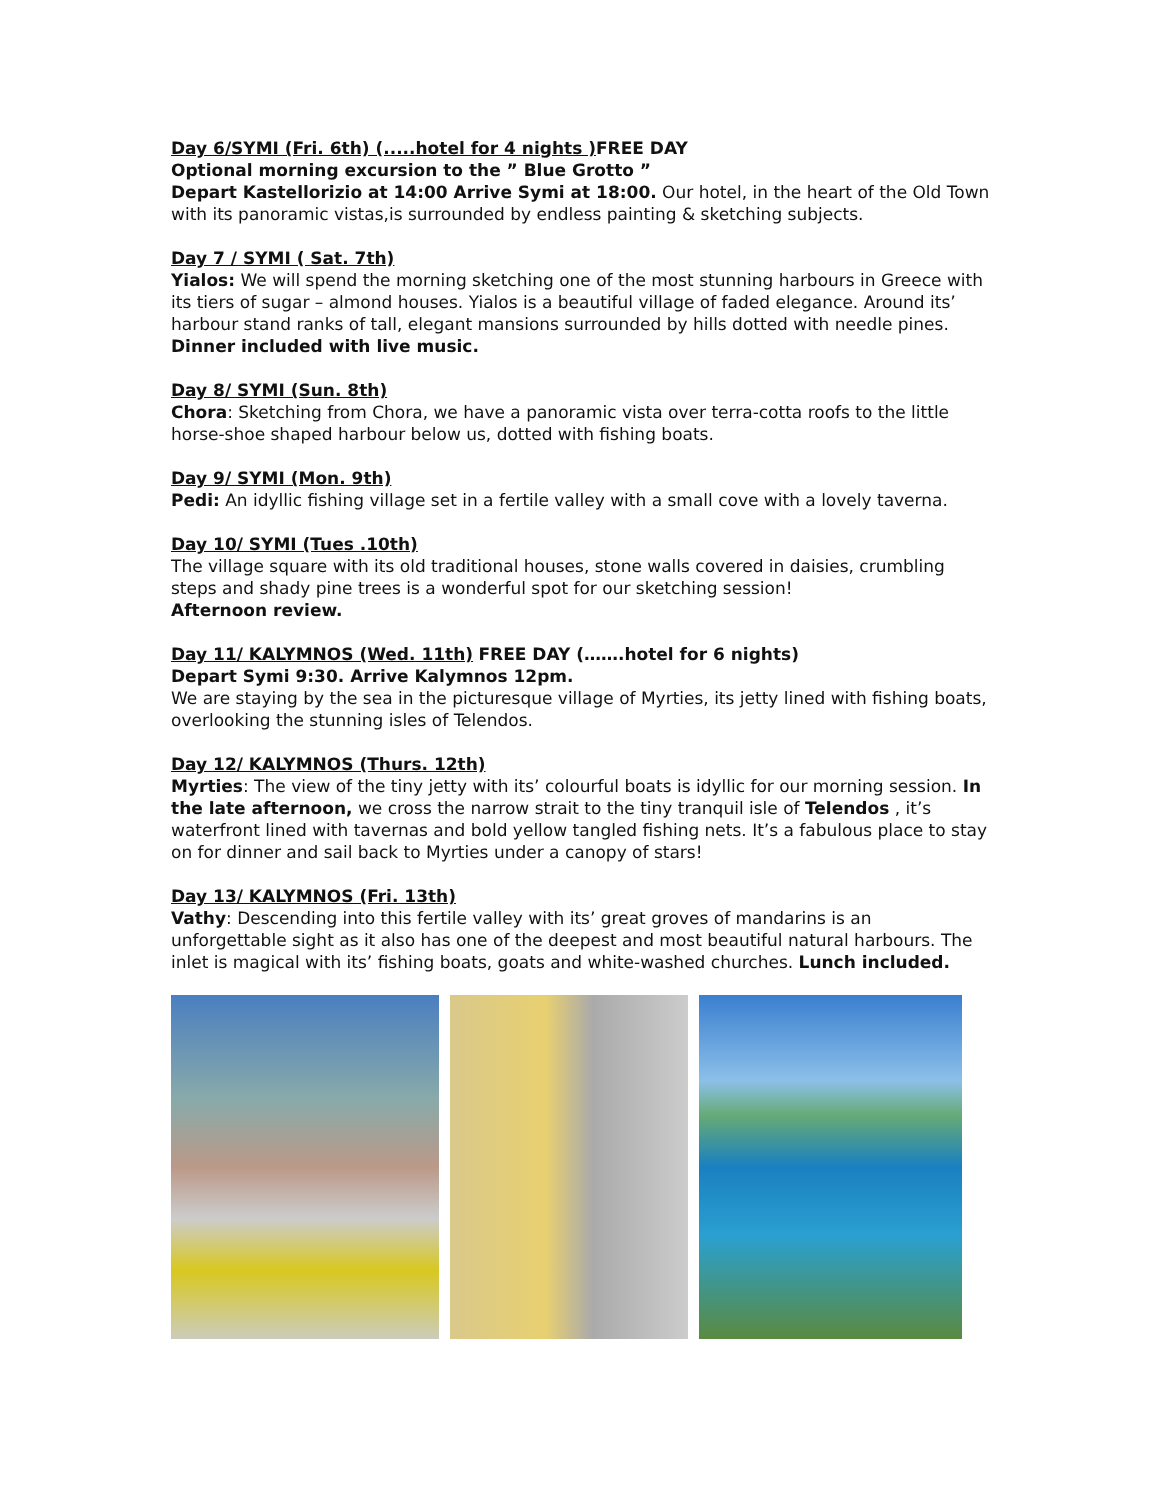Day 6/SYMI (Fri. 6th) (.....hotel for 4 nights ) FREE DAY
Optional morning excursion to the ” Blue Grotto ”
Depart Kastellorizio at 14:00 Arrive Symi at 18:00. Our hotel, in the heart of the Old Town with its panoramic vistas,is surrounded by endless painting & sketching subjects.
Day 7 / SYMI ( Sat. 7th)
Yialos: We will spend the morning sketching one of the most stunning harbours in Greece with its tiers of sugar – almond houses. Yialos is a beautiful village of faded elegance. Around its’ harbour stand ranks of tall, elegant mansions surrounded by hills dotted with needle pines.
Dinner included with live music.
Day 8/ SYMI (Sun. 8th)
Chora: Sketching from Chora, we have a panoramic vista over terra-cotta roofs to the little horse-shoe shaped harbour below us, dotted with fishing boats.
Day 9/ SYMI (Mon. 9th)
Pedi: An idyllic fishing village set in a fertile valley with a small cove with a lovely taverna.
Day 10/ SYMI (Tues .10th)
The village square with its old traditional houses, stone walls covered in daisies, crumbling steps and shady pine trees is a wonderful spot for our sketching session!
Afternoon review.
Day 11/ KALYMNOS (Wed. 11th) FREE DAY (…….hotel for 6 nights)
Depart Symi 9:30. Arrive Kalymnos 12pm.
We are staying by the sea in the picturesque village of Myrties, its jetty lined with fishing boats, overlooking the stunning isles of Telendos.
Day 12/ KALYMNOS (Thurs. 12th)
Myrties: The view of the tiny jetty with its’ colourful boats is idyllic for our morning session. In the late afternoon, we cross the narrow strait to the tiny tranquil isle of Telendos , it’s waterfront lined with tavernas and bold yellow tangled fishing nets. It’s a fabulous place to stay on for dinner and sail back to Myrties under a canopy of stars!
Day 13/ KALYMNOS (Fri. 13th)
Vathy: Descending into this fertile valley with its’ great groves of mandarins is an unforgettable sight as it also has one of the deepest and most beautiful natural harbours. The inlet is magical with its’ fishing boats, goats and white-washed churches. Lunch included.